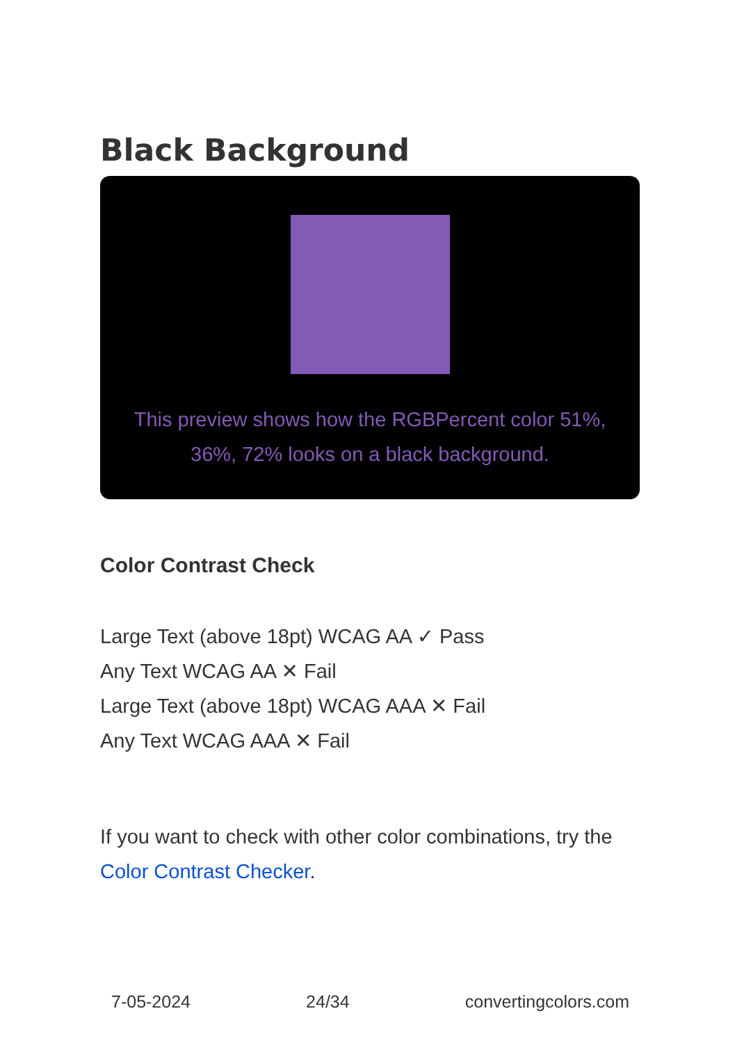Black Background
This preview shows how the RGBPercent color 51%, 36%, 72% looks on a black background.
Color Contrast Check
Large Text (above 18pt) WCAG AA ✓ Pass
Any Text WCAG AA ✕ Fail
Large Text (above 18pt) WCAG AAA ✕ Fail
Any Text WCAG AAA ✕ Fail
If you want to check with other color combinations, try the Color Contrast Checker.
7-05-2024 24/34 convertingcolors.com